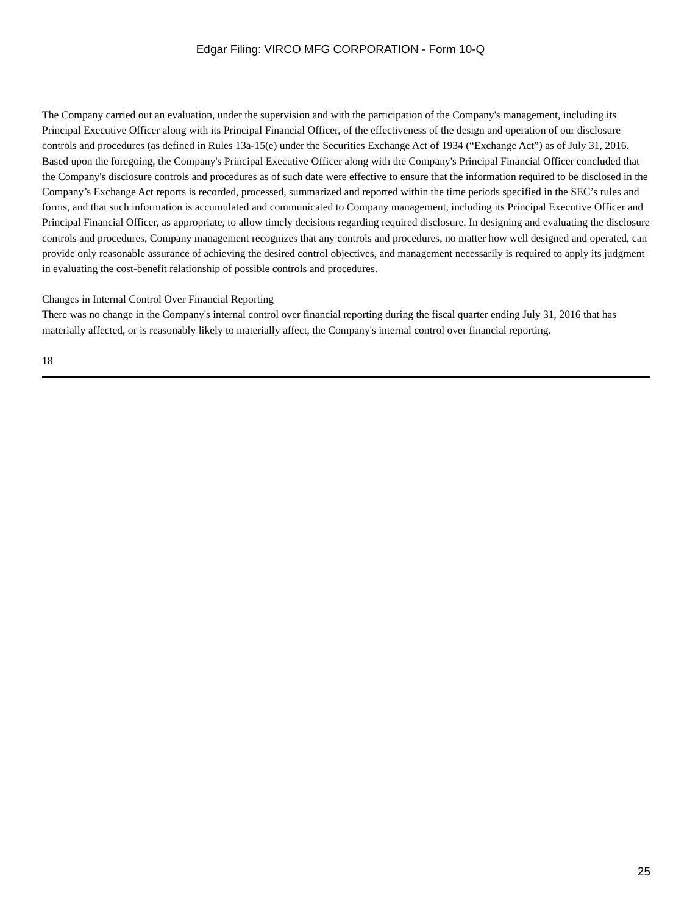Edgar Filing: VIRCO MFG CORPORATION - Form 10-Q
The Company carried out an evaluation, under the supervision and with the participation of the Company's management, including its Principal Executive Officer along with its Principal Financial Officer, of the effectiveness of the design and operation of our disclosure controls and procedures (as defined in Rules 13a-15(e) under the Securities Exchange Act of 1934 (“Exchange Act”) as of July 31, 2016. Based upon the foregoing, the Company's Principal Executive Officer along with the Company's Principal Financial Officer concluded that the Company's disclosure controls and procedures as of such date were effective to ensure that the information required to be disclosed in the Company’s Exchange Act reports is recorded, processed, summarized and reported within the time periods specified in the SEC’s rules and forms, and that such information is accumulated and communicated to Company management, including its Principal Executive Officer and Principal Financial Officer, as appropriate, to allow timely decisions regarding required disclosure. In designing and evaluating the disclosure controls and procedures, Company management recognizes that any controls and procedures, no matter how well designed and operated, can provide only reasonable assurance of achieving the desired control objectives, and management necessarily is required to apply its judgment in evaluating the cost-benefit relationship of possible controls and procedures.
Changes in Internal Control Over Financial Reporting
There was no change in the Company's internal control over financial reporting during the fiscal quarter ending July 31, 2016 that has materially affected, or is reasonably likely to materially affect, the Company's internal control over financial reporting.
18
25